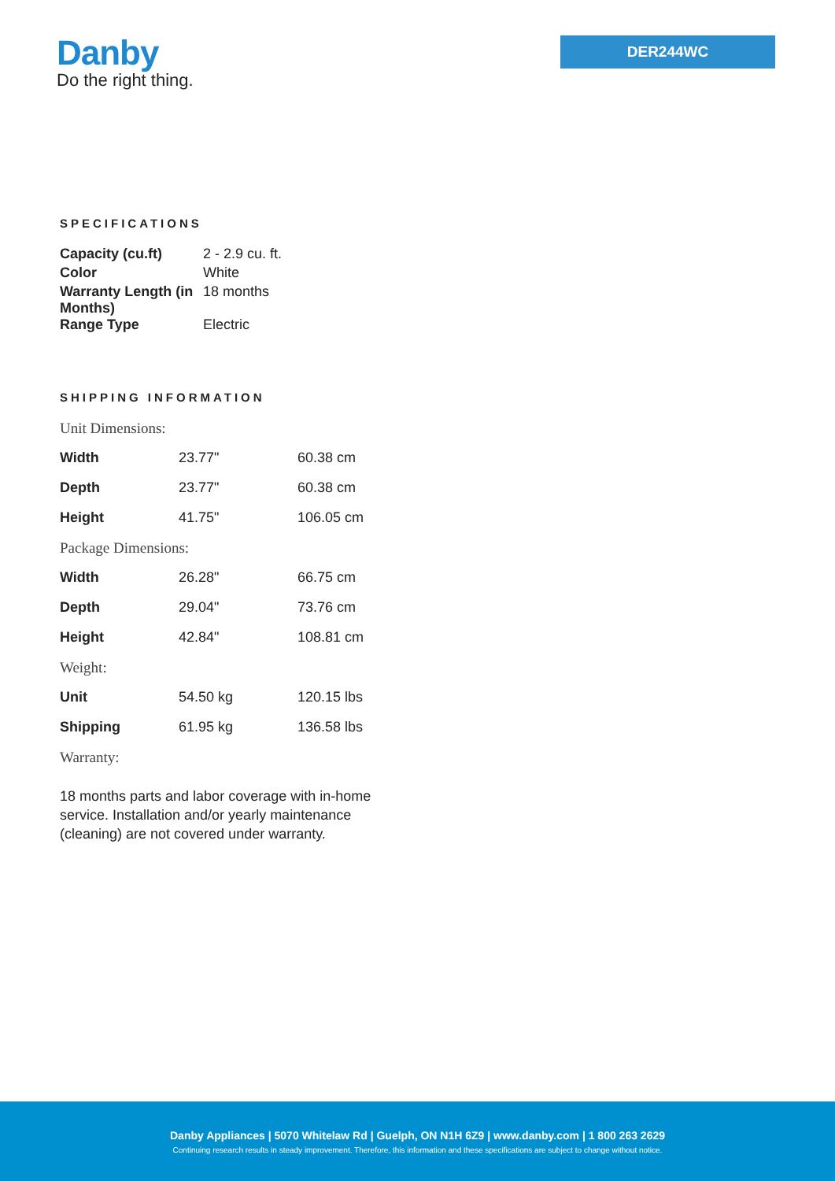Danby
Do the right thing.
DER244WC
SPECIFICATIONS
| Capacity (cu.ft) | 2 - 2.9 cu. ft. |
| Color | White |
| Warranty Length (in Months) | 18 months |
| Range Type | Electric |
SHIPPING INFORMATION
| Unit Dimensions: | | |
| Width | 23.77" | 60.38 cm |
| Depth | 23.77" | 60.38 cm |
| Height | 41.75" | 106.05 cm |
| Package Dimensions: | | |
| Width | 26.28" | 66.75 cm |
| Depth | 29.04" | 73.76 cm |
| Height | 42.84" | 108.81 cm |
| Weight: | | |
| Unit | 54.50 kg | 120.15 lbs |
| Shipping | 61.95 kg | 136.58 lbs |
| Warranty: | | |
18 months parts and labor coverage with in-home service. Installation and/or yearly maintenance (cleaning) are not covered under warranty.
Danby Appliances | 5070 Whitelaw Rd | Guelph, ON N1H 6Z9 | www.danby.com | 1 800 263 2629
Continuing research results in steady improvement. Therefore, this information and these specifications are subject to change without notice.